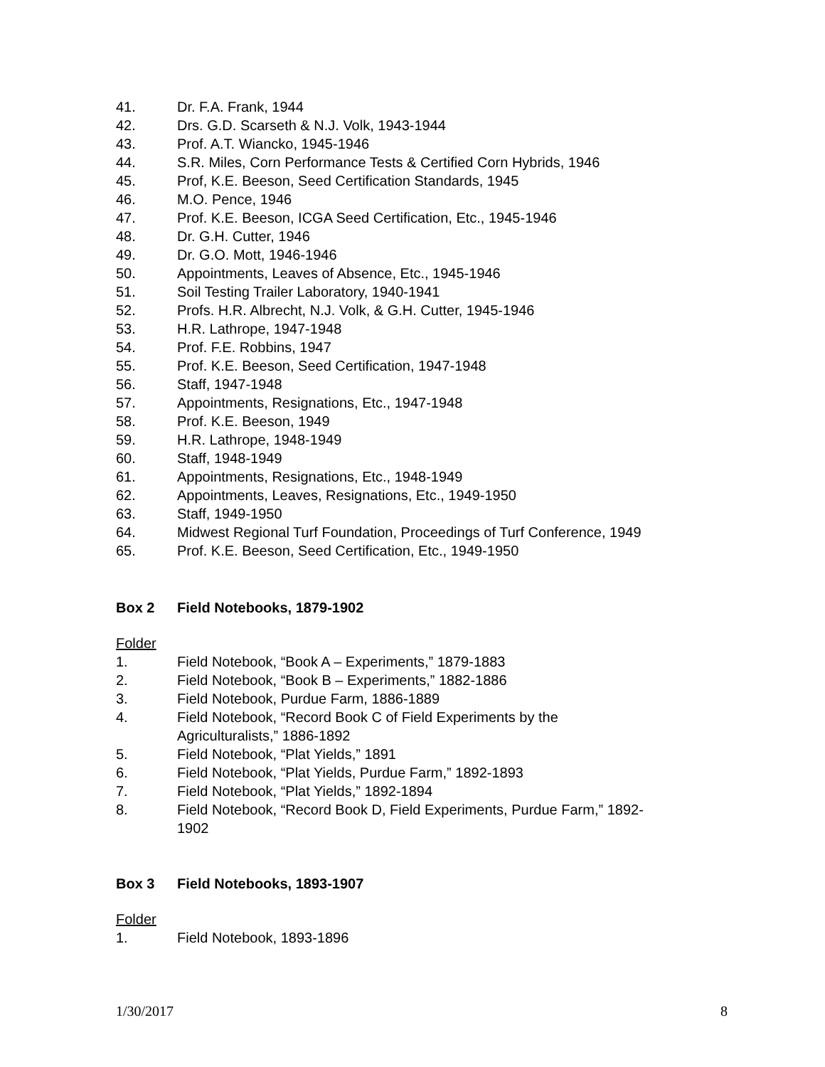41. Dr. F.A. Frank, 1944
42. Drs. G.D. Scarseth & N.J. Volk, 1943-1944
43. Prof. A.T. Wiancko, 1945-1946
44. S.R. Miles, Corn Performance Tests & Certified Corn Hybrids, 1946
45. Prof, K.E. Beeson, Seed Certification Standards, 1945
46. M.O. Pence, 1946
47. Prof. K.E. Beeson, ICGA Seed Certification, Etc., 1945-1946
48. Dr. G.H. Cutter, 1946
49. Dr. G.O. Mott, 1946-1946
50. Appointments, Leaves of Absence, Etc., 1945-1946
51. Soil Testing Trailer Laboratory, 1940-1941
52. Profs. H.R. Albrecht, N.J. Volk, & G.H. Cutter, 1945-1946
53. H.R. Lathrope, 1947-1948
54. Prof. F.E. Robbins, 1947
55. Prof. K.E. Beeson, Seed Certification, 1947-1948
56. Staff, 1947-1948
57. Appointments, Resignations, Etc., 1947-1948
58. Prof. K.E. Beeson, 1949
59. H.R. Lathrope, 1948-1949
60. Staff, 1948-1949
61. Appointments, Resignations, Etc., 1948-1949
62. Appointments, Leaves, Resignations, Etc., 1949-1950
63. Staff, 1949-1950
64. Midwest Regional Turf Foundation, Proceedings of Turf Conference, 1949
65. Prof. K.E. Beeson, Seed Certification, Etc., 1949-1950
Box 2 Field Notebooks, 1879-1902
Folder
1. Field Notebook, “Book A – Experiments,” 1879-1883
2. Field Notebook, “Book B – Experiments,” 1882-1886
3. Field Notebook, Purdue Farm, 1886-1889
4. Field Notebook, “Record Book C of Field Experiments by the
Agriculturalists,” 1886-1892
5. Field Notebook, “Plat Yields,” 1891
6. Field Notebook, “Plat Yields, Purdue Farm,” 1892-1893
7. Field Notebook, “Plat Yields,” 1892-1894
8. Field Notebook, “Record Book D, Field Experiments, Purdue Farm,” 1892-
1902
Box 3 Field Notebooks, 1893-1907
Folder
1. Field Notebook, 1893-1896
1/30/2017 8